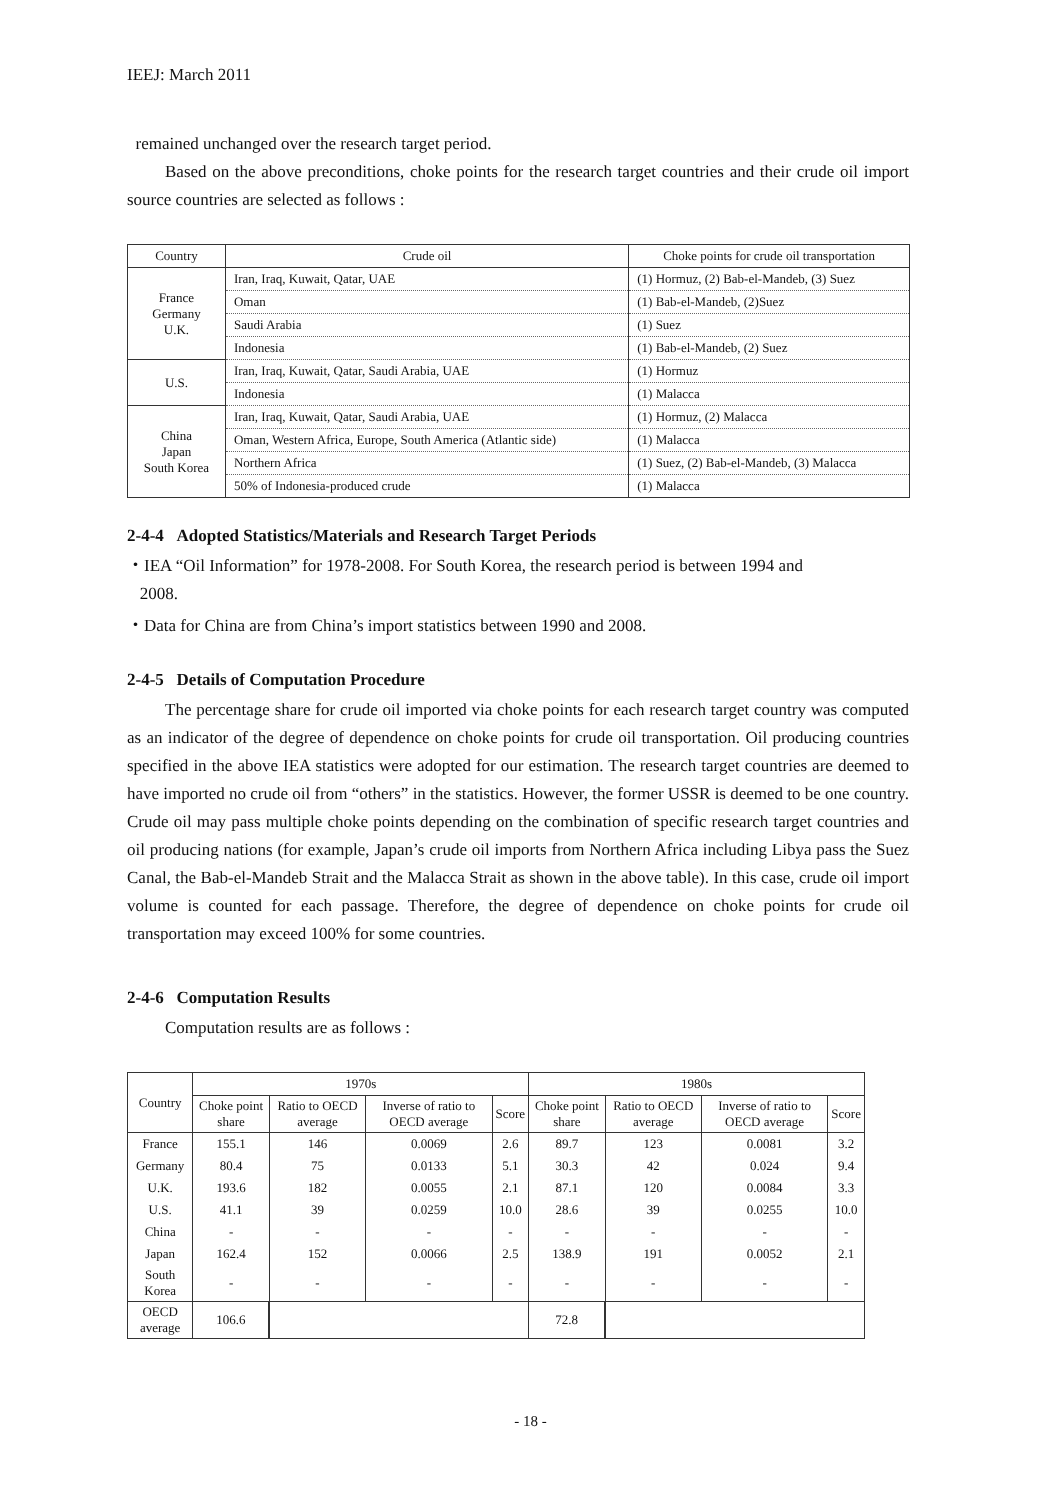IEEJ: March 2011
remained unchanged over the research target period.
Based on the above preconditions, choke points for the research target countries and their crude oil import source countries are selected as follows :
| Country | Crude oil | Choke points for crude oil transportation |
| France Germany U.K. | Iran, Iraq, Kuwait, Qatar, UAE | (1) Hormuz, (2) Bab-el-Mandeb, (3) Suez |
| | Oman | (1) Bab-el-Mandeb, (2)Suez |
| | Saudi Arabia | (1) Suez |
| | Indonesia | (1) Bab-el-Mandeb, (2) Suez |
| U.S. | Iran, Iraq, Kuwait, Qatar, Saudi Arabia, UAE | (1) Hormuz |
| | Indonesia | (1) Malacca |
| China Japan South Korea | Iran, Iraq, Kuwait, Qatar, Saudi Arabia, UAE | (1) Hormuz, (2) Malacca |
| | Oman, Western Africa, Europe, South America (Atlantic side) | (1) Malacca |
| | Northern Africa | (1) Suez, (2) Bab-el-Mandeb, (3) Malacca |
| | 50% of Indonesia-produced crude | (1) Malacca |
2-4-4 Adopted Statistics/Materials and Research Target Periods
・IEA “Oil Information” for 1978-2008. For South Korea, the research period is between 1994 and
2008.
・Data for China are from China’s import statistics between 1990 and 2008.
2-4-5 Details of Computation Procedure
The percentage share for crude oil imported via choke points for each research target country was computed as an indicator of the degree of dependence on choke points for crude oil transportation. Oil producing countries specified in the above IEA statistics were adopted for our estimation. The research target countries are deemed to have imported no crude oil from “others” in the statistics. However, the former USSR is deemed to be one country. Crude oil may pass multiple choke points depending on the combination of specific research target countries and oil producing nations (for example, Japan’s crude oil imports from Northern Africa including Libya pass the Suez Canal, the Bab-el-Mandeb Strait and the Malacca Strait as shown in the above table). In this case, crude oil import volume is counted for each passage. Therefore, the degree of dependence on choke points for crude oil transportation may exceed 100% for some countries.
2-4-6 Computation Results
Computation results are as follows :
| Country | 1970s | | | | 1980s | | | |
| --- | --- | --- | --- | --- | --- | --- | --- | --- |
| | Choke point share | Ratio to OECD average | Inverse of ratio to OECD average | Score | Choke point share | Ratio to OECD average | Inverse of ratio to OECD average | Score |
| France | 155.1 | 146 | 0.0069 | 2.6 | 89.7 | 123 | 0.0081 | 3.2 |
| Germany | 80.4 | 75 | 0.0133 | 5.1 | 30.3 | 42 | 0.024 | 9.4 |
| U.K. | 193.6 | 182 | 0.0055 | 2.1 | 87.1 | 120 | 0.0084 | 3.3 |
| U.S. | 41.1 | 39 | 0.0259 | 10.0 | 28.6 | 39 | 0.0255 | 10.0 |
| China | - | - | - | - | - | - | - | - |
| Japan | 162.4 | 152 | 0.0066 | 2.5 | 138.9 | 191 | 0.0052 | 2.1 |
| South Korea | - | - | - | - | - | - | - | - |
| OECD average | 106.6 | | | | 72.8 | | | |
- 18 -